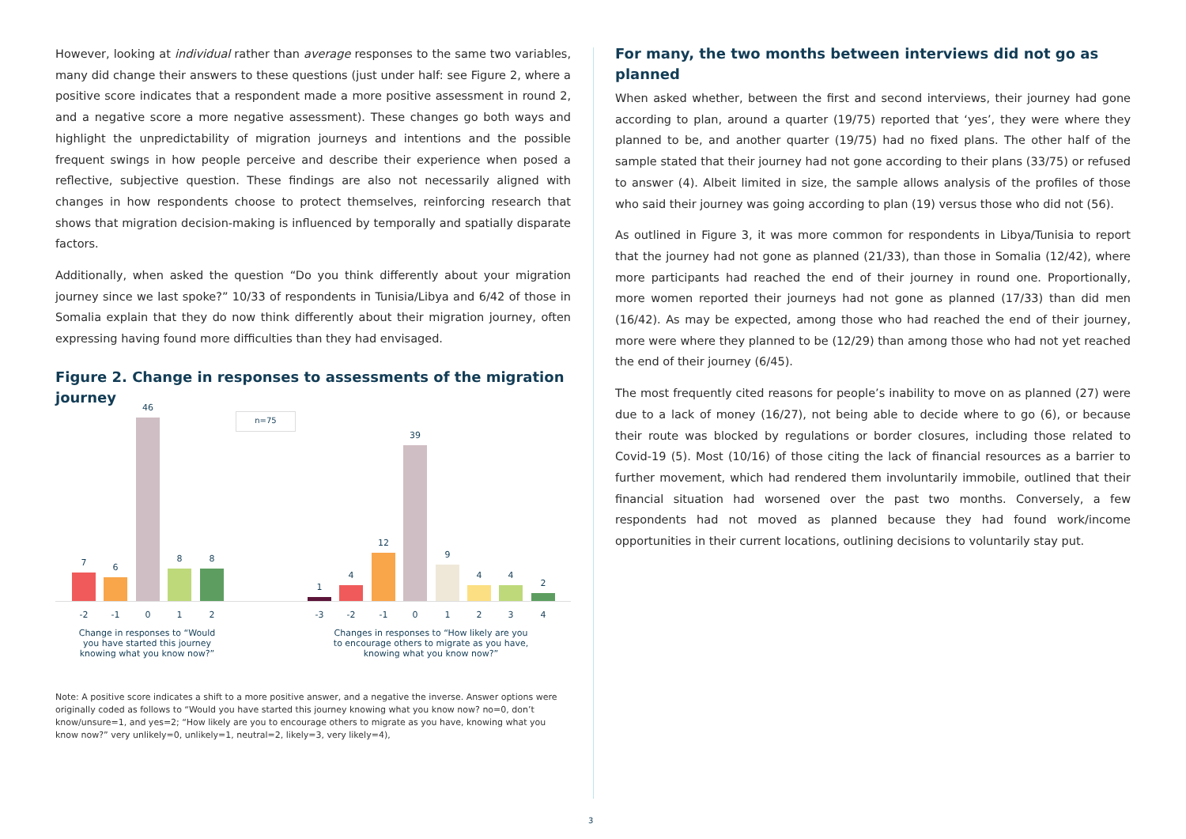However, looking at individual rather than average responses to the same two variables, many did change their answers to these questions (just under half: see Figure 2, where a positive score indicates that a respondent made a more positive assessment in round 2, and a negative score a more negative assessment). These changes go both ways and highlight the unpredictability of migration journeys and intentions and the possible frequent swings in how people perceive and describe their experience when posed a reflective, subjective question. These findings are also not necessarily aligned with changes in how respondents choose to protect themselves, reinforcing research that shows that migration decision-making is influenced by temporally and spatially disparate factors.
Additionally, when asked the question “Do you think differently about your migration journey since we last spoke?” 10/33 of respondents in Tunisia/Libya and 6/42 of those in Somalia explain that they do now think differently about their migration journey, often expressing having found more difficulties than they had envisaged.
Figure 2. Change in responses to assessments of the migration journey
n=75
7 6
46
8 8
1
4
12
39
9
4 4
2
-2 -1 0 1 2 -3 -2 -1 0 1 2 3 4
Change in responses to “Would you have started this journey knowing what you know now?”
Changes in responses to “How likely are you to encourage others to migrate as you have, knowing what you know now?”
Note: A positive score indicates a shift to a more positive answer, and a negative the inverse. Answer options were originally coded as follows to “Would you have started this journey knowing what you know now? no=0, don’t know/unsure=1, and yes=2; “How likely are you to encourage others to migrate as you have, knowing what you know now?” very unlikely=0, unlikely=1, neutral=2, likely=3, very likely=4),
For many, the two months between interviews did not go as planned
When asked whether, between the first and second interviews, their journey had gone according to plan, around a quarter (19/75) reported that ‘yes’, they were where they planned to be, and another quarter (19/75) had no fixed plans. The other half of the sample stated that their journey had not gone according to their plans (33/75) or refused to answer (4). Albeit limited in size, the sample allows analysis of the profiles of those who said their journey was going according to plan (19) versus those who did not (56).
As outlined in Figure 3, it was more common for respondents in Libya/Tunisia to report that the journey had not gone as planned (21/33), than those in Somalia (12/42), where more participants had reached the end of their journey in round one. Proportionally, more women reported their journeys had not gone as planned (17/33) than did men (16/42). As may be expected, among those who had reached the end of their journey, more were where they planned to be (12/29) than among those who had not yet reached the end of their journey (6/45).
The most frequently cited reasons for people’s inability to move on as planned (27) were due to a lack of money (16/27), not being able to decide where to go (6), or because their route was blocked by regulations or border closures, including those related to Covid-19 (5). Most (10/16) of those citing the lack of financial resources as a barrier to further movement, which had rendered them involuntarily immobile, outlined that their financial situation had worsened over the past two months. Conversely, a few respondents had not moved as planned because they had found work/income opportunities in their current locations, outlining decisions to voluntarily stay put.
3